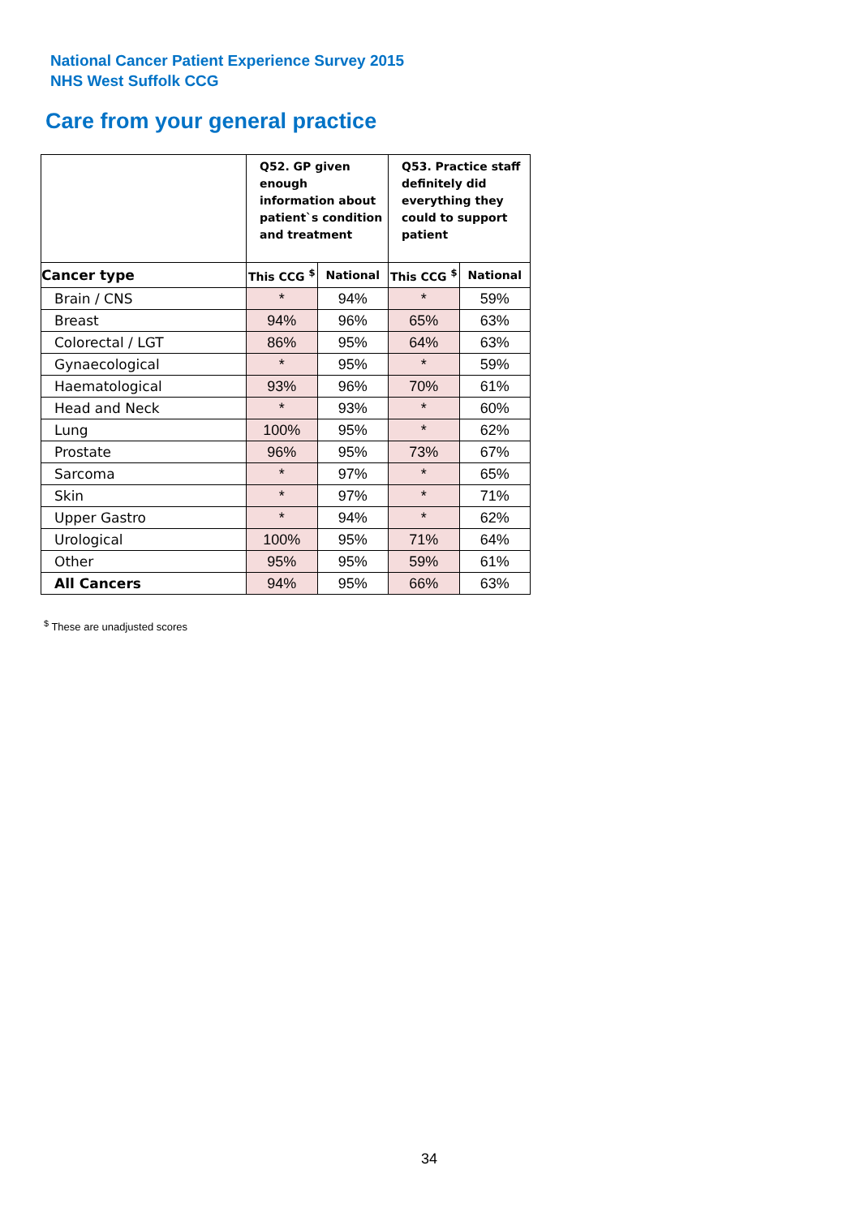National Cancer Patient Experience Survey 2015
NHS West Suffolk CCG
Care from your general practice
| | Q52. GP given enough information about patient`s condition and treatment | | Q53. Practice staff definitely did everything they could to support patient | |
| --- | --- | --- | --- | --- |
| Cancer type | This CCG <sup>$</sup> | National | This CCG <sup>$</sup> | National |
| Brain / CNS | * | 94% | * | 59% |
| Breast | 94% | 96% | 65% | 63% |
| Colorectal / LGT | 86% | 95% | 64% | 63% |
| Gynaecological | * | 95% | * | 59% |
| Haematological | 93% | 96% | 70% | 61% |
| Head and Neck | * | 93% | * | 60% |
| Lung | 100% | 95% | * | 62% |
| Prostate | 96% | 95% | 73% | 67% |
| Sarcoma | * | 97% | * | 65% |
| Skin | * | 97% | * | 71% |
| Upper Gastro | * | 94% | * | 62% |
| Urological | 100% | 95% | 71% | 64% |
| Other | 95% | 95% | 59% | 61% |
| All Cancers | 94% | 95% | 66% | 63% |
<sup>$</sup> These are unadjusted scores
34